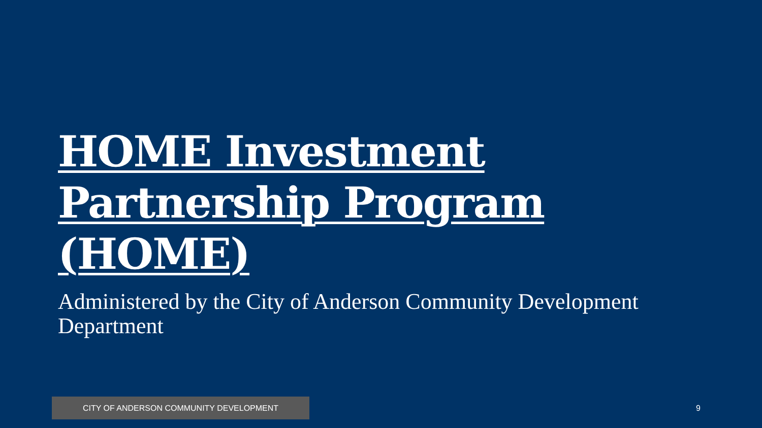HOME Investment Partnership Program (HOME)
Administered by the City of Anderson Community Development Department
CITY OF ANDERSON COMMUNITY DEVELOPMENT 9